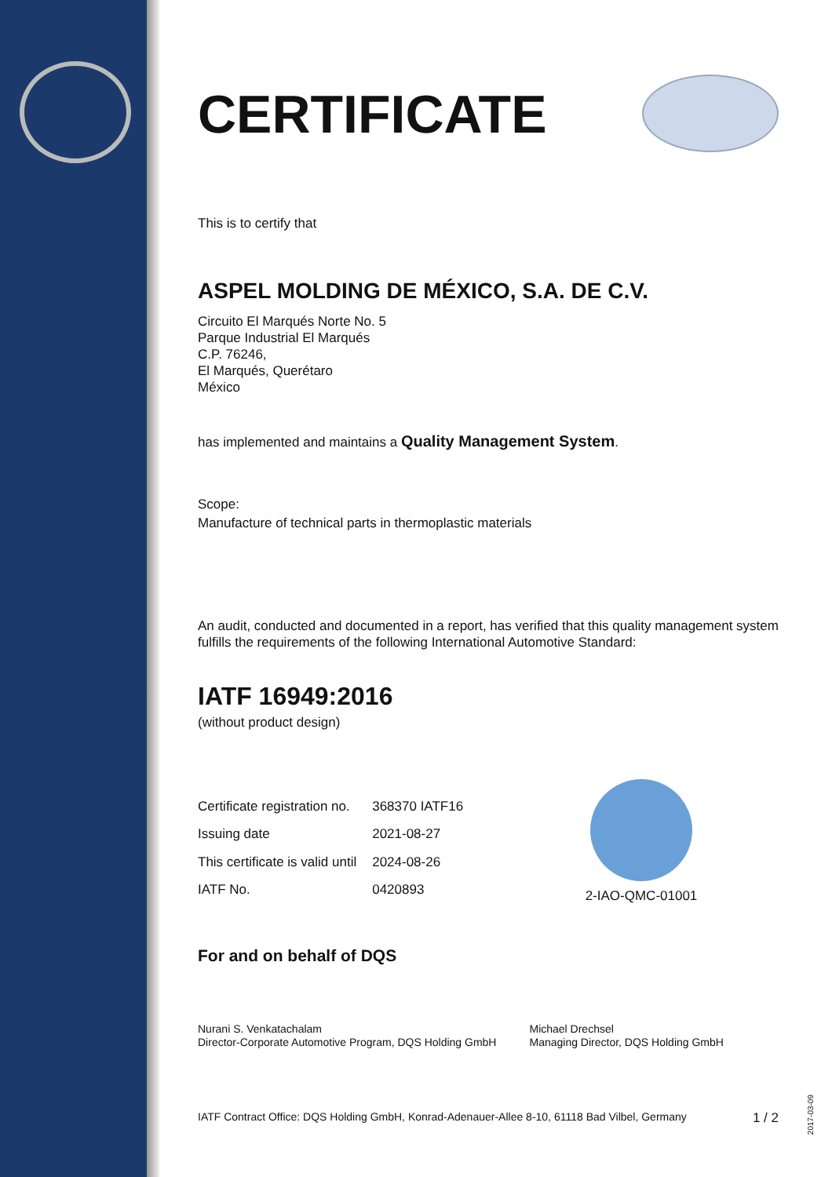CERTIFICATE
This is to certify that
ASPEL MOLDING DE MÉXICO, S.A. DE C.V.
Circuito El Marqués Norte No. 5
Parque Industrial El Marqués
C.P. 76246,
El Marqués, Querétaro
México
has implemented and maintains a Quality Management System.
Scope:
Manufacture of technical parts in thermoplastic materials
An audit, conducted and documented in a report, has verified that this quality management system fulfills the requirements of the following International Automotive Standard:
IATF 16949:2016
(without product design)
| Certificate registration no. | 368370 IATF16 |
| Issuing date | 2021-08-27 |
| This certificate is valid until | 2024-08-26 |
| IATF No. | 0420893 |
2-IAO-QMC-01001
For and on behalf of DQS
Nurani S. Venkatachalam
Director-Corporate Automotive Program, DQS Holding GmbH
Michael Drechsel
Managing Director, DQS Holding GmbH
IATF Contract Office: DQS Holding GmbH, Konrad-Adenauer-Allee 8-10, 61118 Bad Vilbel, Germany 1 / 2
2017-03-09